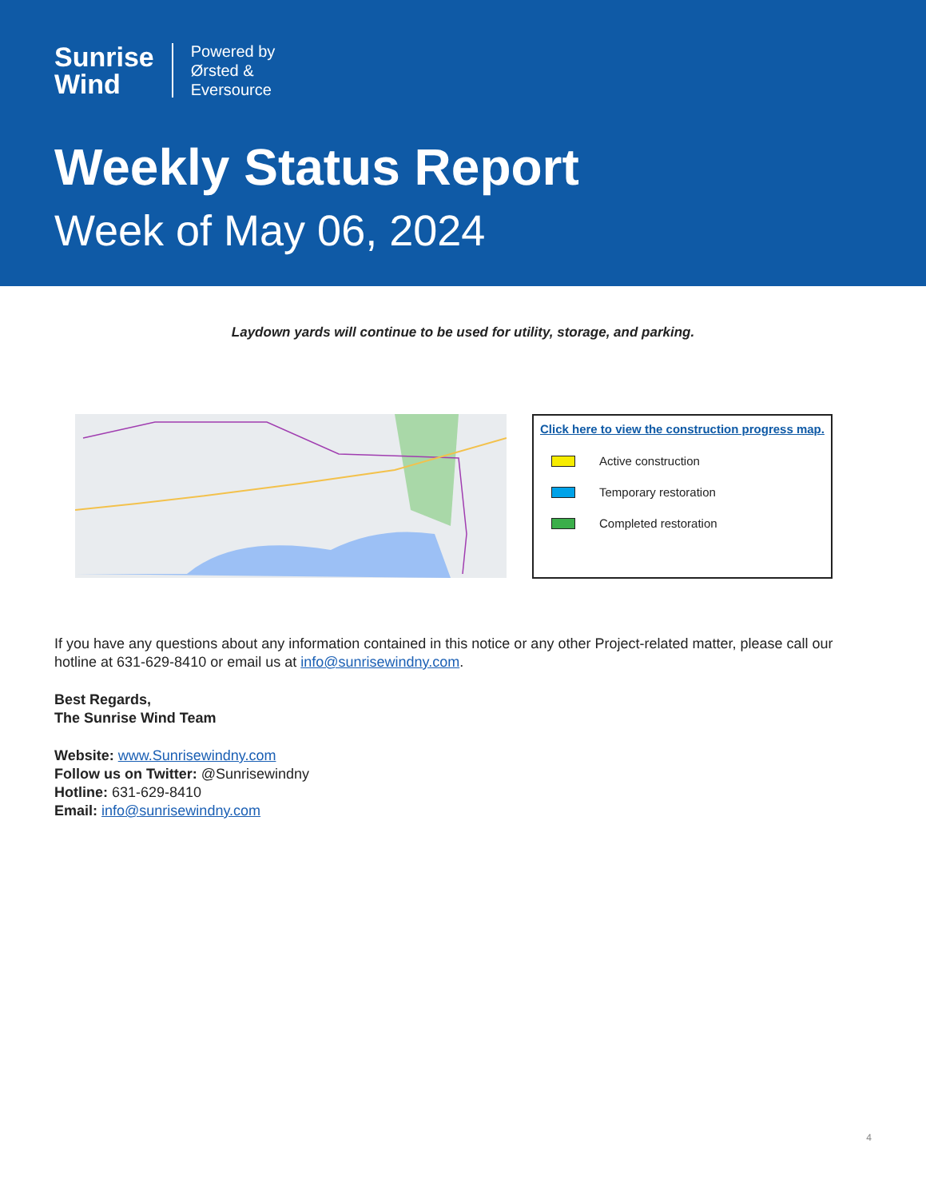Sunrise
Wind
Powered by
Ørsted &
Eversource
Weekly Status Report
Week of May 06, 2024
Laydown yards will continue to be used for utility, storage, and parking.
Click here to view the construction progress map.
Active construction
Temporary restoration
Completed restoration
If you have any questions about any information contained in this notice or any other Project-related matter, please call our hotline at 631-629-8410 or email us at info@sunrisewindny.com.
Best Regards,
The Sunrise Wind Team
Website: www.Sunrisewindny.com
Follow us on Twitter: @Sunrisewindny
Hotline: 631-629-8410
Email: info@sunrisewindny.com
4